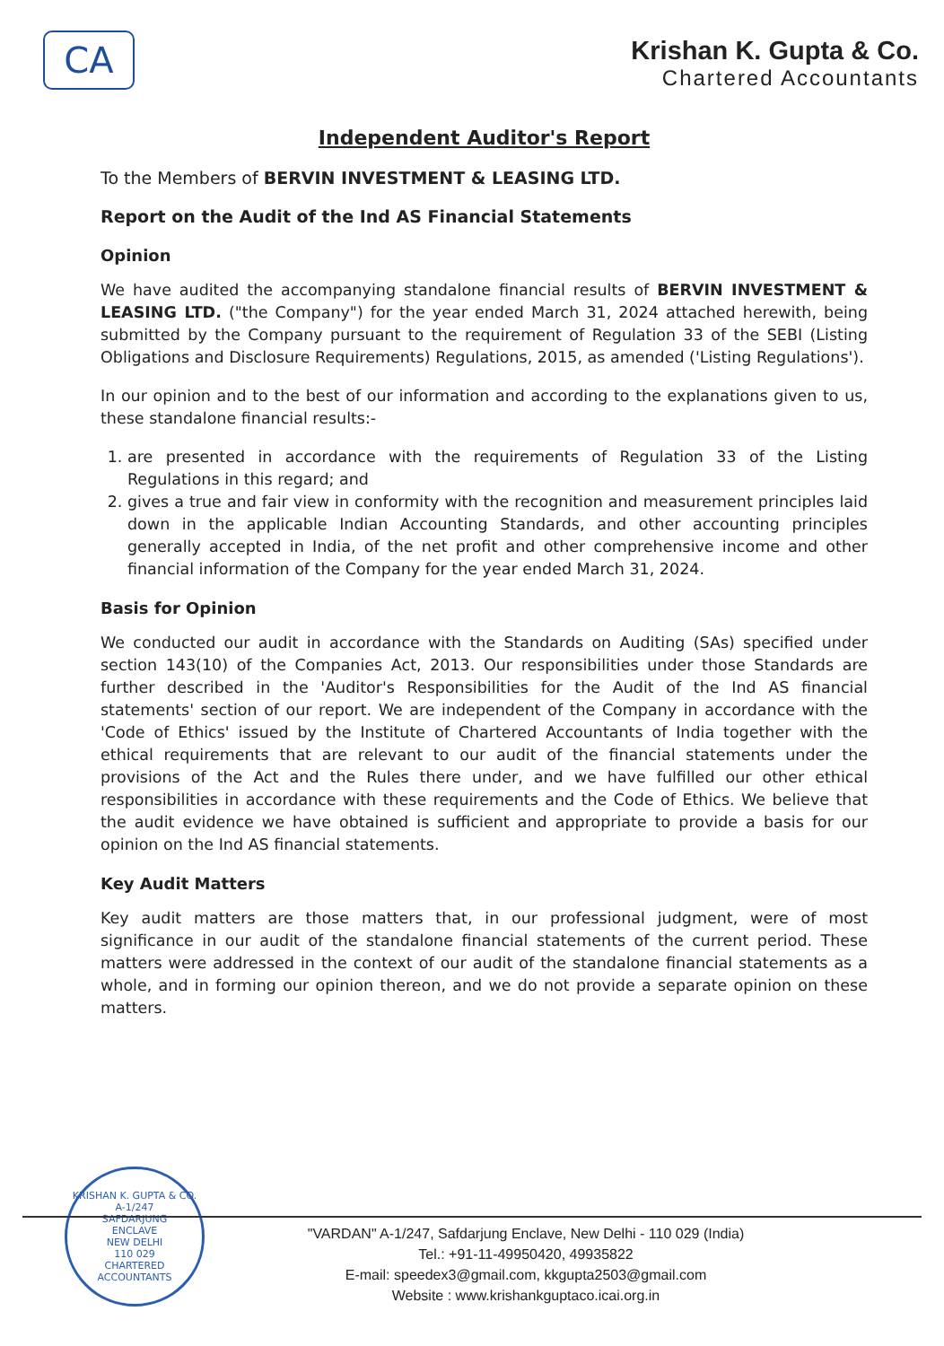CA
Krishan K. Gupta & Co.
Chartered Accountants
Independent Auditor's Report
To the Members of BERVIN INVESTMENT & LEASING LTD.
Report on the Audit of the Ind AS Financial Statements
Opinion
We have audited the accompanying standalone financial results of BERVIN INVESTMENT & LEASING LTD. ("the Company") for the year ended March 31, 2024 attached herewith, being submitted by the Company pursuant to the requirement of Regulation 33 of the SEBI (Listing Obligations and Disclosure Requirements) Regulations, 2015, as amended ('Listing Regulations').
In our opinion and to the best of our information and according to the explanations given to us, these standalone financial results:-
1. are presented in accordance with the requirements of Regulation 33 of the Listing Regulations in this regard; and
2. gives a true and fair view in conformity with the recognition and measurement principles laid down in the applicable Indian Accounting Standards, and other accounting principles generally accepted in India, of the net profit and other comprehensive income and other financial information of the Company for the year ended March 31, 2024.
Basis for Opinion
We conducted our audit in accordance with the Standards on Auditing (SAs) specified under section 143(10) of the Companies Act, 2013. Our responsibilities under those Standards are further described in the 'Auditor's Responsibilities for the Audit of the Ind AS financial statements' section of our report. We are independent of the Company in accordance with the 'Code of Ethics' issued by the Institute of Chartered Accountants of India together with the ethical requirements that are relevant to our audit of the financial statements under the provisions of the Act and the Rules there under, and we have fulfilled our other ethical responsibilities in accordance with these requirements and the Code of Ethics. We believe that the audit evidence we have obtained is sufficient and appropriate to provide a basis for our opinion on the Ind AS financial statements.
Key Audit Matters
Key audit matters are those matters that, in our professional judgment, were of most significance in our audit of the standalone financial statements of the current period. These matters were addressed in the context of our audit of the standalone financial statements as a whole, and in forming our opinion thereon, and we do not provide a separate opinion on these matters.
KRISHAN K. GUPTA & CO.
A-1/247
SAFDARJUNG
ENCLAVE
NEW DELHI
110 029
CHARTERED ACCOUNTANTS
"VARDAN" A-1/247, Safdarjung Enclave, New Delhi - 110 029 (India)
Tel.: +91-11-49950420, 49935822
E-mail: speedex3@gmail.com, kkgupta2503@gmail.com
Website : www.krishankguptaco.icai.org.in